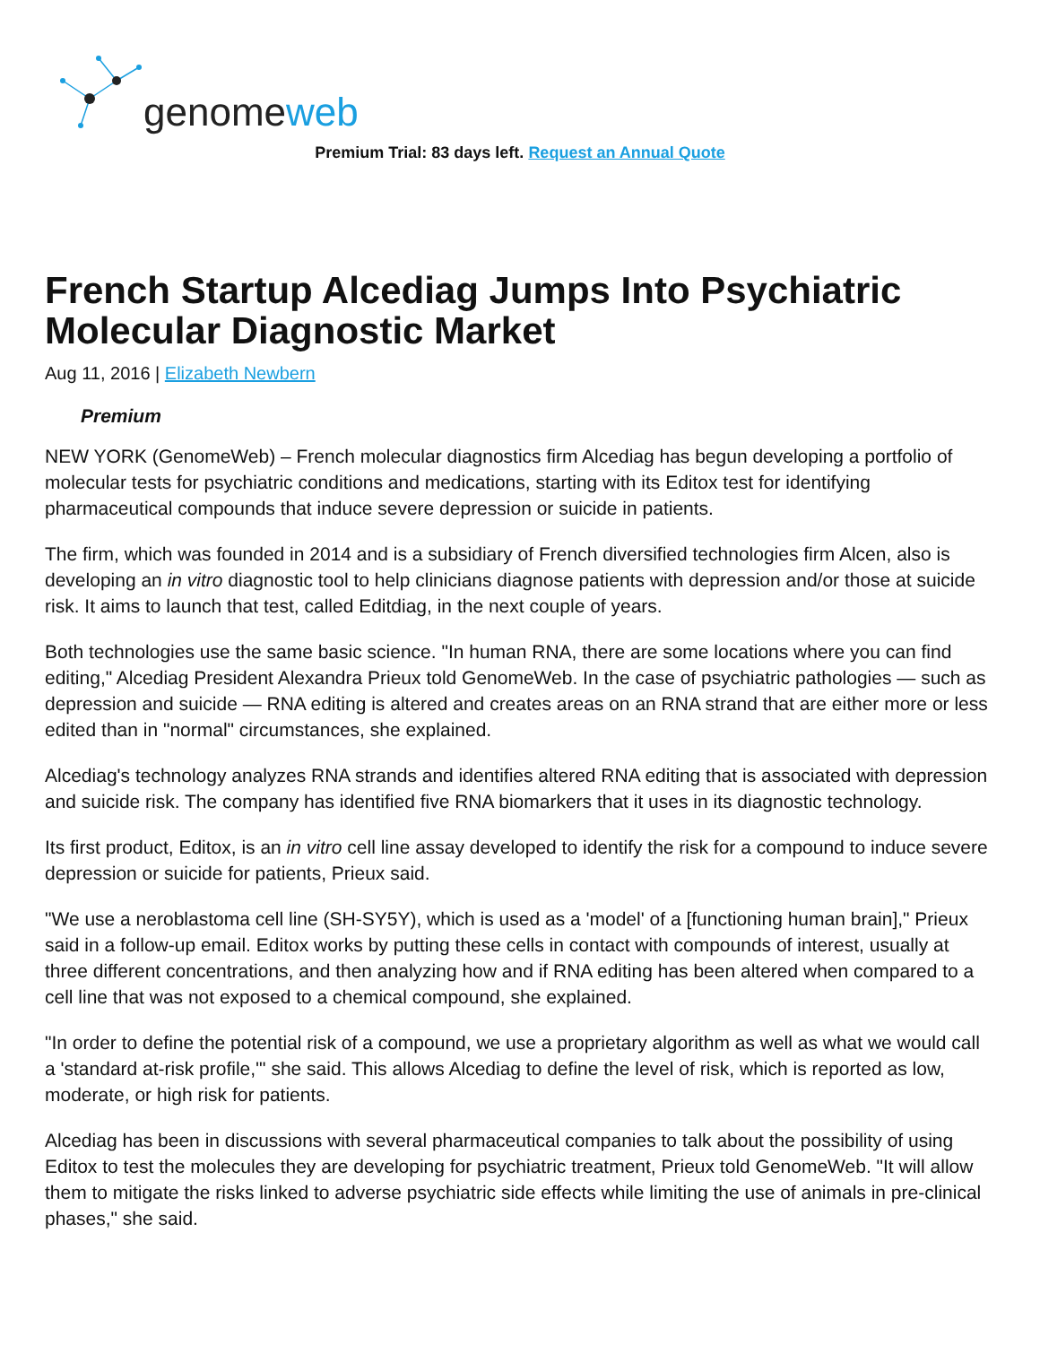genomeweb
Premium Trial: 83 days left. Request an Annual Quote
French Startup Alcediag Jumps Into Psychiatric Molecular Diagnostic Market
Aug 11, 2016 | Elizabeth Newbern
Premium
NEW YORK (GenomeWeb) – French molecular diagnostics firm Alcediag has begun developing a portfolio of molecular tests for psychiatric conditions and medications, starting with its Editox test for identifying pharmaceutical compounds that induce severe depression or suicide in patients.
The firm, which was founded in 2014 and is a subsidiary of French diversified technologies firm Alcen, also is developing an in vitro diagnostic tool to help clinicians diagnose patients with depression and/or those at suicide risk. It aims to launch that test, called Editdiag, in the next couple of years.
Both technologies use the same basic science. "In human RNA, there are some locations where you can find editing," Alcediag President Alexandra Prieux told GenomeWeb. In the case of psychiatric pathologies — such as depression and suicide — RNA editing is altered and creates areas on an RNA strand that are either more or less edited than in "normal" circumstances, she explained.
Alcediag's technology analyzes RNA strands and identifies altered RNA editing that is associated with depression and suicide risk. The company has identified five RNA biomarkers that it uses in its diagnostic technology.
Its first product, Editox, is an in vitro cell line assay developed to identify the risk for a compound to induce severe depression or suicide for patients, Prieux said.
"We use a neroblastoma cell line (SH-SY5Y), which is used as a 'model' of a [functioning human brain]," Prieux said in a follow-up email. Editox works by putting these cells in contact with compounds of interest, usually at three different concentrations, and then analyzing how and if RNA editing has been altered when compared to a cell line that was not exposed to a chemical compound, she explained.
"In order to define the potential risk of a compound, we use a proprietary algorithm as well as what we would call a 'standard at-risk profile,'" she said. This allows Alcediag to define the level of risk, which is reported as low, moderate, or high risk for patients.
Alcediag has been in discussions with several pharmaceutical companies to talk about the possibility of using Editox to test the molecules they are developing for psychiatric treatment, Prieux told GenomeWeb. "It will allow them to mitigate the risks linked to adverse psychiatric side effects while limiting the use of animals in pre-clinical phases," she said.